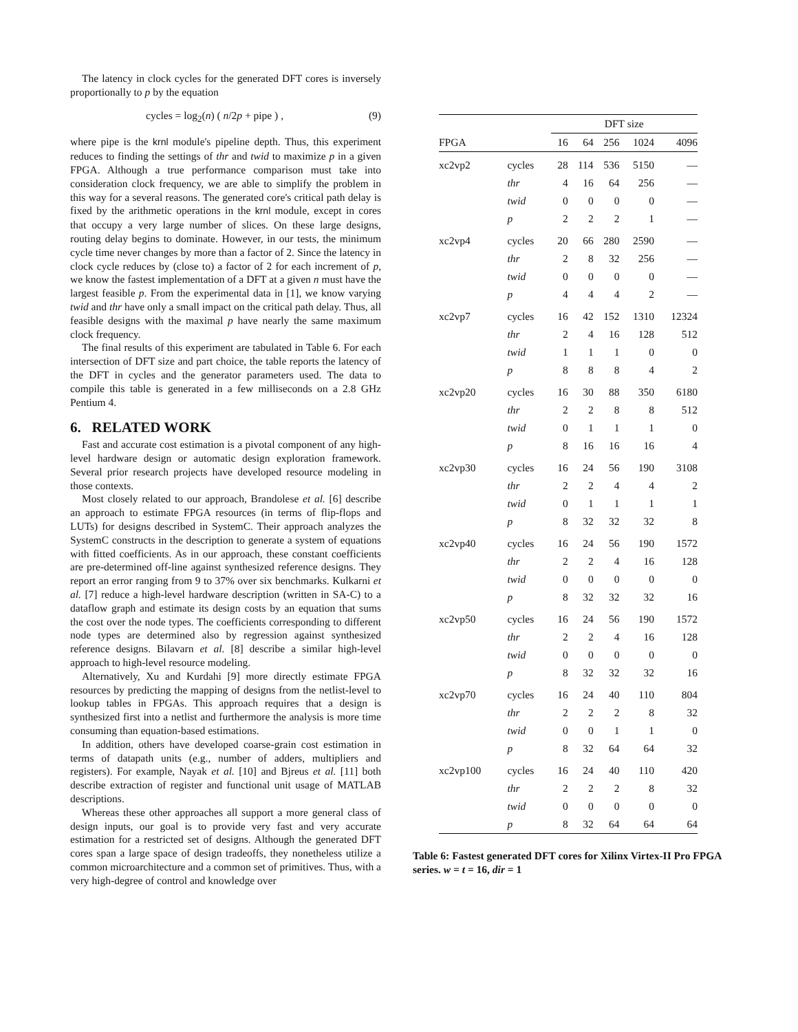The latency in clock cycles for the generated DFT cores is inversely proportionally to p by the equation
cycles = log<sub>2</sub>(n) ( n/2p + pipe ) , (9)
where pipe is the krnl module's pipeline depth. Thus, this experiment reduces to finding the settings of thr and twid to maximize p in a given FPGA. Although a true performance comparison must take into consideration clock frequency, we are able to simplify the problem in this way for a several reasons. The generated core's critical path delay is fixed by the arithmetic operations in the krnl module, except in cores that occupy a very large number of slices. On these large designs, routing delay begins to dominate. However, in our tests, the minimum cycle time never changes by more than a factor of 2. Since the latency in clock cycle reduces by (close to) a factor of 2 for each increment of p, we know the fastest implementation of a DFT at a given n must have the largest feasible p. From the experimental data in [1], we know varying twid and thr have only a small impact on the critical path delay. Thus, all feasible designs with the maximal p have nearly the same maximum clock frequency.
The final results of this experiment are tabulated in Table 6. For each intersection of DFT size and part choice, the table reports the latency of the DFT in cycles and the generator parameters used. The data to compile this table is generated in a few milliseconds on a 2.8 GHz Pentium 4.
6. RELATED WORK
Fast and accurate cost estimation is a pivotal component of any high-level hardware design or automatic design exploration framework. Several prior research projects have developed resource modeling in those contexts.
Most closely related to our approach, Brandolese et al. [6] describe an approach to estimate FPGA resources (in terms of flip-flops and LUTs) for designs described in SystemC. Their approach analyzes the SystemC constructs in the description to generate a system of equations with fitted coefficients. As in our approach, these constant coefficients are pre-determined off-line against synthesized reference designs. They report an error ranging from 9 to 37% over six benchmarks. Kulkarni et al. [7] reduce a high-level hardware description (written in SA-C) to a dataflow graph and estimate its design costs by an equation that sums the cost over the node types. The coefficients corresponding to different node types are determined also by regression against synthesized reference designs. Bilavarn et al. [8] describe a similar high-level approach to high-level resource modeling.
Alternatively, Xu and Kurdahi [9] more directly estimate FPGA resources by predicting the mapping of designs from the netlist-level to lookup tables in FPGAs. This approach requires that a design is synthesized first into a netlist and furthermore the analysis is more time consuming than equation-based estimations.
In addition, others have developed coarse-grain cost estimation in terms of datapath units (e.g., number of adders, multipliers and registers). For example, Nayak et al. [10] and Bjreus et al. [11] both describe extraction of register and functional unit usage of MATLAB descriptions.
Whereas these other approaches all support a more general class of design inputs, our goal is to provide very fast and very accurate estimation for a restricted set of designs. Although the generated DFT cores span a large space of design tradeoffs, they nonetheless utilize a common microarchitecture and a common set of primitives. Thus, with a very high-degree of control and knowledge over
| | | DFT size | | | | |
| --- | --- | --- | --- | --- | --- | --- |
| FPGA | | 16 | 64 | 256 | 1024 | 4096 |
| xc2vp2 | cycles | 28 | 114 | 536 | 5150 | — |
| | thr | 4 | 16 | 64 | 256 | — |
| | twid | 0 | 0 | 0 | 0 | — |
| | p | 2 | 2 | 2 | 1 | — |
| xc2vp4 | cycles | 20 | 66 | 280 | 2590 | — |
| | thr | 2 | 8 | 32 | 256 | — |
| | twid | 0 | 0 | 0 | 0 | — |
| | p | 4 | 4 | 4 | 2 | — |
| xc2vp7 | cycles | 16 | 42 | 152 | 1310 | 12324 |
| | thr | 2 | 4 | 16 | 128 | 512 |
| | twid | 1 | 1 | 1 | 0 | 0 |
| | p | 8 | 8 | 8 | 4 | 2 |
| xc2vp20 | cycles | 16 | 30 | 88 | 350 | 6180 |
| | thr | 2 | 2 | 8 | 8 | 512 |
| | twid | 0 | 1 | 1 | 1 | 0 |
| | p | 8 | 16 | 16 | 16 | 4 |
| xc2vp30 | cycles | 16 | 24 | 56 | 190 | 3108 |
| | thr | 2 | 2 | 4 | 4 | 2 |
| | twid | 0 | 1 | 1 | 1 | 1 |
| | p | 8 | 32 | 32 | 32 | 8 |
| xc2vp40 | cycles | 16 | 24 | 56 | 190 | 1572 |
| | thr | 2 | 2 | 4 | 16 | 128 |
| | twid | 0 | 0 | 0 | 0 | 0 |
| | p | 8 | 32 | 32 | 32 | 16 |
| xc2vp50 | cycles | 16 | 24 | 56 | 190 | 1572 |
| | thr | 2 | 2 | 4 | 16 | 128 |
| | twid | 0 | 0 | 0 | 0 | 0 |
| | p | 8 | 32 | 32 | 32 | 16 |
| xc2vp70 | cycles | 16 | 24 | 40 | 110 | 804 |
| | thr | 2 | 2 | 2 | 8 | 32 |
| | twid | 0 | 0 | 1 | 1 | 0 |
| | p | 8 | 32 | 64 | 64 | 32 |
| xc2vp100 | cycles | 16 | 24 | 40 | 110 | 420 |
| | thr | 2 | 2 | 2 | 8 | 32 |
| | twid | 0 | 0 | 0 | 0 | 0 |
| | p | 8 | 32 | 64 | 64 | 64 |
Table 6: Fastest generated DFT cores for Xilinx Virtex-II Pro FPGA series. w = t = 16, dir = 1